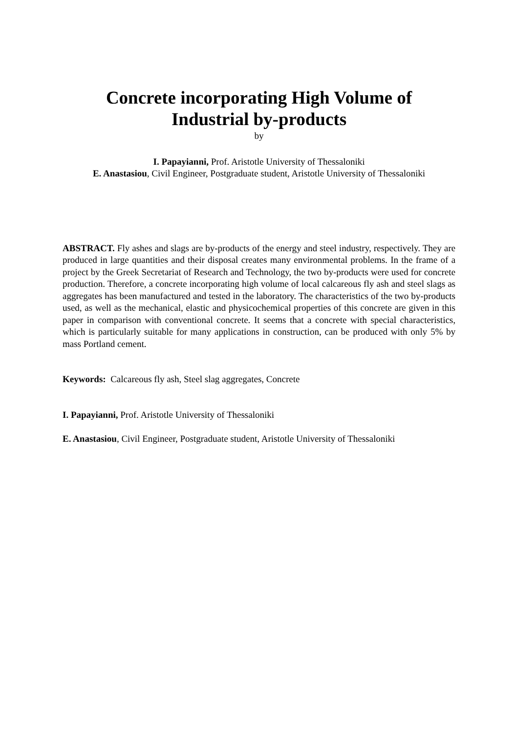Concrete incorporating High Volume of
Industrial by-products
by
I. Papayianni, Prof. Aristotle University of Thessaloniki
E. Anastasiou, Civil Engineer, Postgraduate student, Aristotle University of Thessaloniki
ABSTRACT. Fly ashes and slags are by-products of the energy and steel industry, respectively. They are produced in large quantities and their disposal creates many environmental problems. In the frame of a project by the Greek Secretariat of Research and Technology, the two by-products were used for concrete production. Therefore, a concrete incorporating high volume of local calcareous fly ash and steel slags as aggregates has been manufactured and tested in the laboratory. The characteristics of the two by-products used, as well as the mechanical, elastic and physicochemical properties of this concrete are given in this paper in comparison with conventional concrete. It seems that a concrete with special characteristics, which is particularly suitable for many applications in construction, can be produced with only 5% by mass Portland cement.
Keywords: Calcareous fly ash, Steel slag aggregates, Concrete
I. Papayianni, Prof. Aristotle University of Thessaloniki
E. Anastasiou, Civil Engineer, Postgraduate student, Aristotle University of Thessaloniki